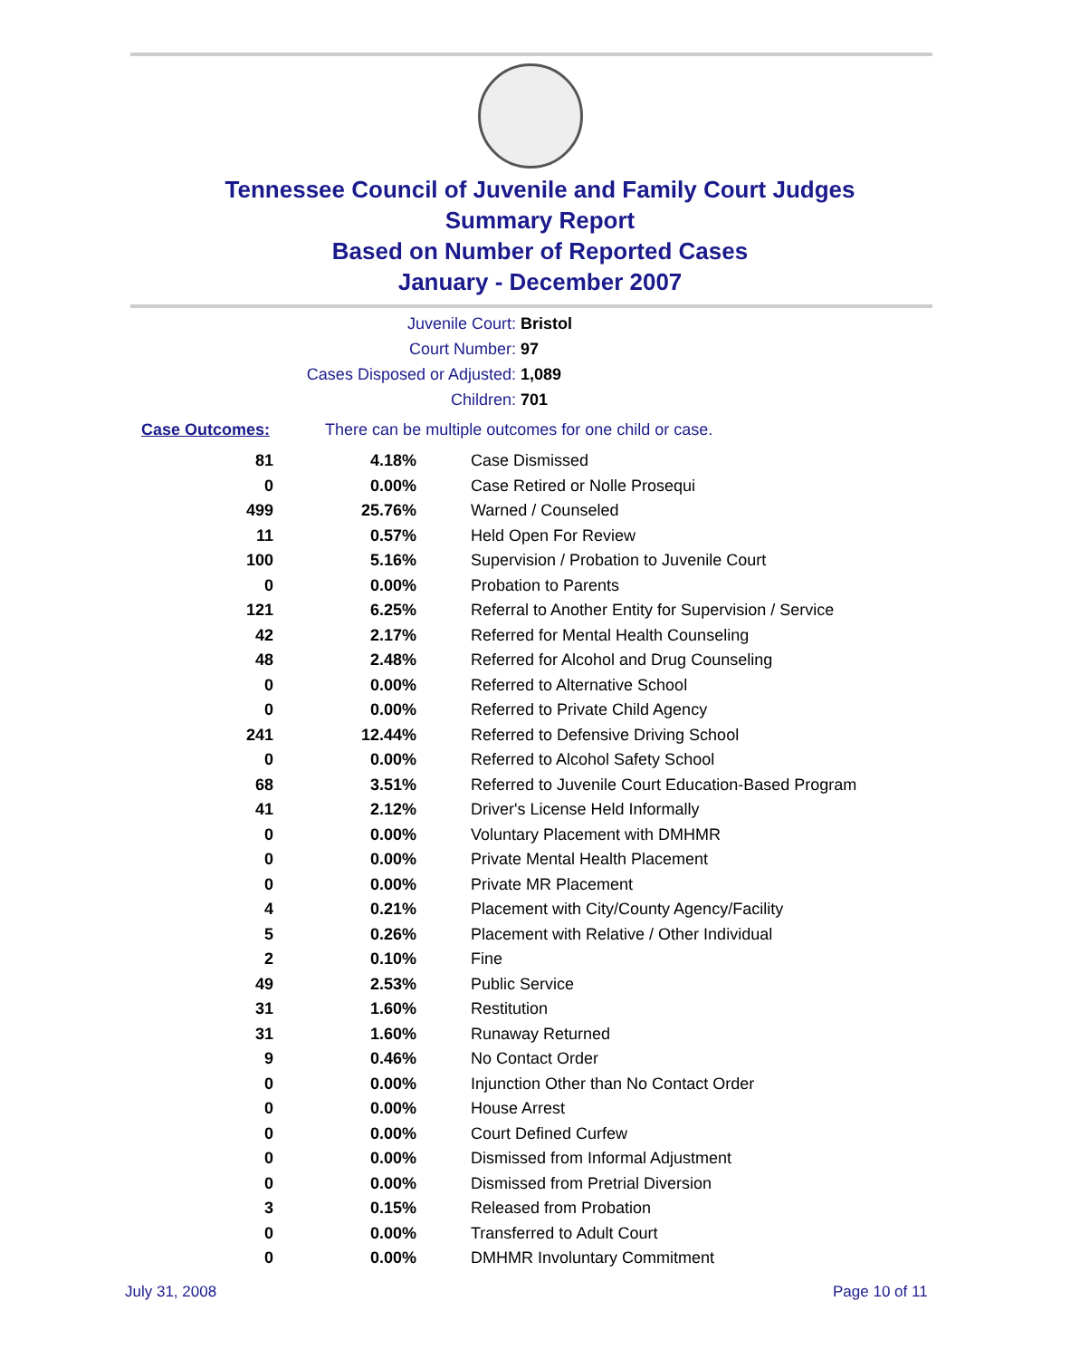Tennessee Council of Juvenile and Family Court Judges
Summary Report
Based on Number of Reported Cases
January - December 2007
Juvenile Court: Bristol
Court Number: 97
Cases Disposed or Adjusted: 1,089
Children: 701
Case Outcomes: There can be multiple outcomes for one child or case.
| 81 | 4.18% | Case Dismissed |
| 0 | 0.00% | Case Retired or Nolle Prosequi |
| 499 | 25.76% | Warned / Counseled |
| 11 | 0.57% | Held Open For Review |
| 100 | 5.16% | Supervision / Probation to Juvenile Court |
| 0 | 0.00% | Probation to Parents |
| 121 | 6.25% | Referral to Another Entity for Supervision / Service |
| 42 | 2.17% | Referred for Mental Health Counseling |
| 48 | 2.48% | Referred for Alcohol and Drug Counseling |
| 0 | 0.00% | Referred to Alternative School |
| 0 | 0.00% | Referred to Private Child Agency |
| 241 | 12.44% | Referred to Defensive Driving School |
| 0 | 0.00% | Referred to Alcohol Safety School |
| 68 | 3.51% | Referred to Juvenile Court Education-Based Program |
| 41 | 2.12% | Driver's License Held Informally |
| 0 | 0.00% | Voluntary Placement with DMHMR |
| 0 | 0.00% | Private Mental Health Placement |
| 0 | 0.00% | Private MR Placement |
| 4 | 0.21% | Placement with City/County Agency/Facility |
| 5 | 0.26% | Placement with Relative / Other Individual |
| 2 | 0.10% | Fine |
| 49 | 2.53% | Public Service |
| 31 | 1.60% | Restitution |
| 31 | 1.60% | Runaway Returned |
| 9 | 0.46% | No Contact Order |
| 0 | 0.00% | Injunction Other than No Contact Order |
| 0 | 0.00% | House Arrest |
| 0 | 0.00% | Court Defined Curfew |
| 0 | 0.00% | Dismissed from Informal Adjustment |
| 0 | 0.00% | Dismissed from Pretrial Diversion |
| 3 | 0.15% | Released from Probation |
| 0 | 0.00% | Transferred to Adult Court |
| 0 | 0.00% | DMHMR Involuntary Commitment |
July 31, 2008 Page 10 of 11